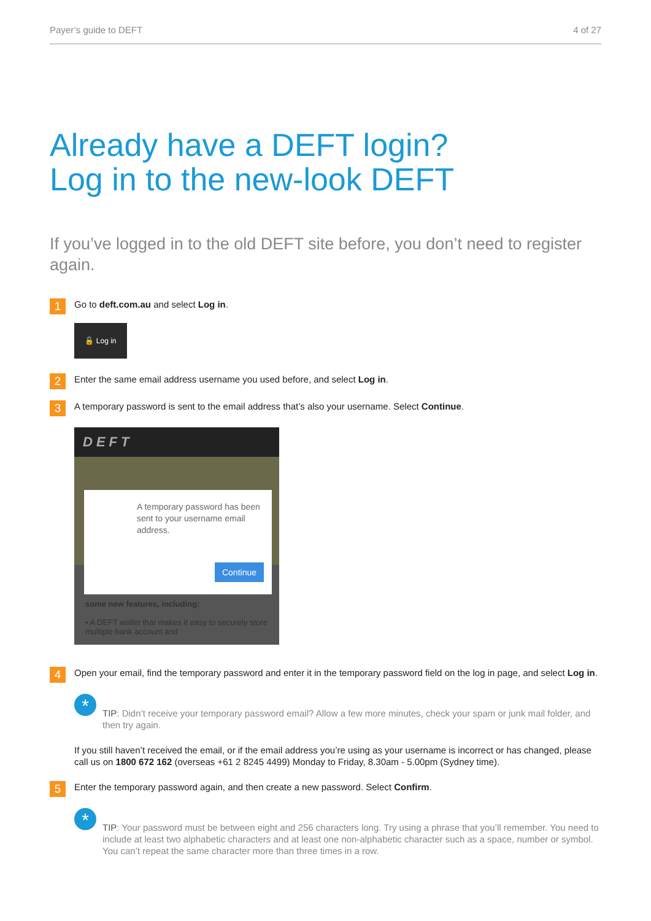Payer’s guide to DEFT 4 of 27
Already have a DEFT login?
Log in to the new-look DEFT
If you’ve logged in to the old DEFT site before, you don’t need to register again.
1 Go to deft.com.au and select Log in.
🔓 Log in
2 Enter the same email address username you used before, and select Log in.
3 A temporary password is sent to the email address that’s also your username. Select Continue.
DEFT
some new features, including:
• A DEFT wallet that makes it easy to securely store multiple bank account and
A temporary password has been sent to your username email address.
Continue
4 Open your email, find the temporary password and enter it in the temporary password field on the log in page, and select Log in.
*
TIP: Didn’t receive your temporary password email? Allow a few more minutes, check your spam or junk mail folder, and then try again.
If you still haven’t received the email, or if the email address you’re using as your username is incorrect or has changed, please call us on 1800 672 162 (overseas +61 2 8245 4499) Monday to Friday, 8.30am - 5.00pm (Sydney time).
5 Enter the temporary password again, and then create a new password. Select Confirm.
*
TIP: Your password must be between eight and 256 characters long. Try using a phrase that you’ll remember. You need to include at least two alphabetic characters and at least one non-alphabetic character such as a space, number or symbol. You can’t repeat the same character more than three times in a row.